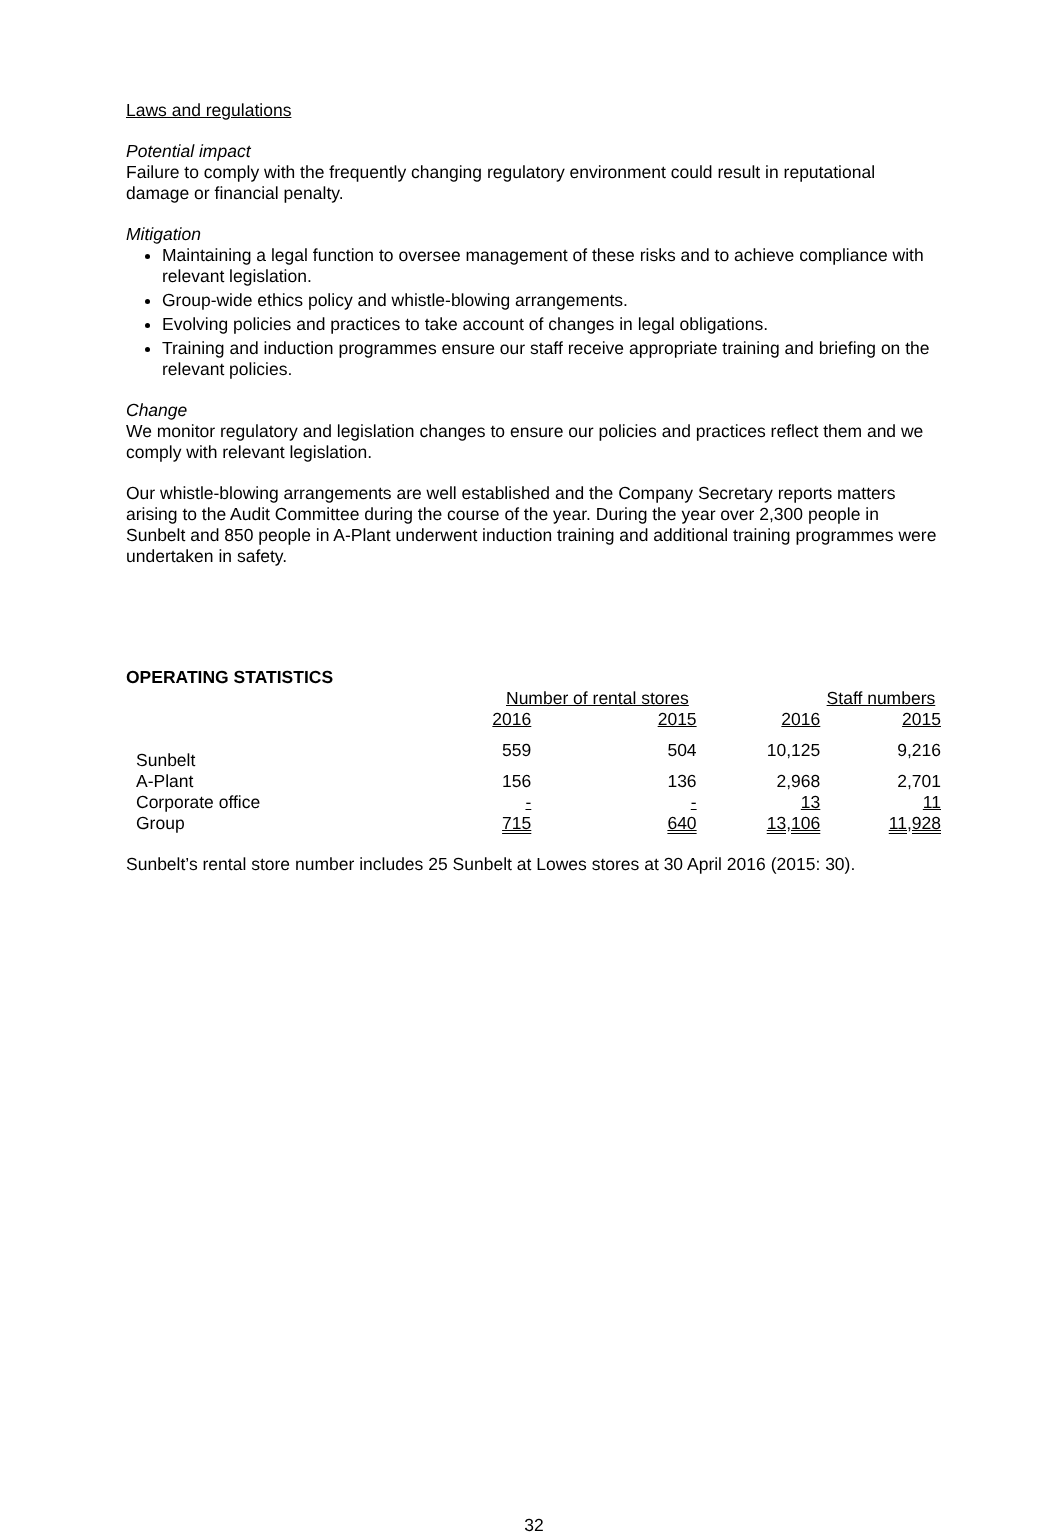Laws and regulations
Potential impact
Failure to comply with the frequently changing regulatory environment could result in reputational damage or financial penalty.
Mitigation
Maintaining a legal function to oversee management of these risks and to achieve compliance with relevant legislation.
Group-wide ethics policy and whistle-blowing arrangements.
Evolving policies and practices to take account of changes in legal obligations.
Training and induction programmes ensure our staff receive appropriate training and briefing on the relevant policies.
Change
We monitor regulatory and legislation changes to ensure our policies and practices reflect them and we comply with relevant legislation.
Our whistle-blowing arrangements are well established and the Company Secretary reports matters arising to the Audit Committee during the course of the year. During the year over 2,300 people in Sunbelt and 850 people in A-Plant underwent induction training and additional training programmes were undertaken in safety.
OPERATING STATISTICS
| | Number of rental stores | | Staff numbers | |
| --- | --- | --- | --- | --- |
| | 2016 | 2015 | 2016 | 2015 |
| Sunbelt | 559 | 504 | 10,125 | 9,216 |
| A-Plant | 156 | 136 | 2,968 | 2,701 |
| Corporate office | - | - | 13 | 11 |
| Group | 715 | 640 | 13,106 | 11,928 |
Sunbelt’s rental store number includes 25 Sunbelt at Lowes stores at 30 April 2016 (2015: 30).
32